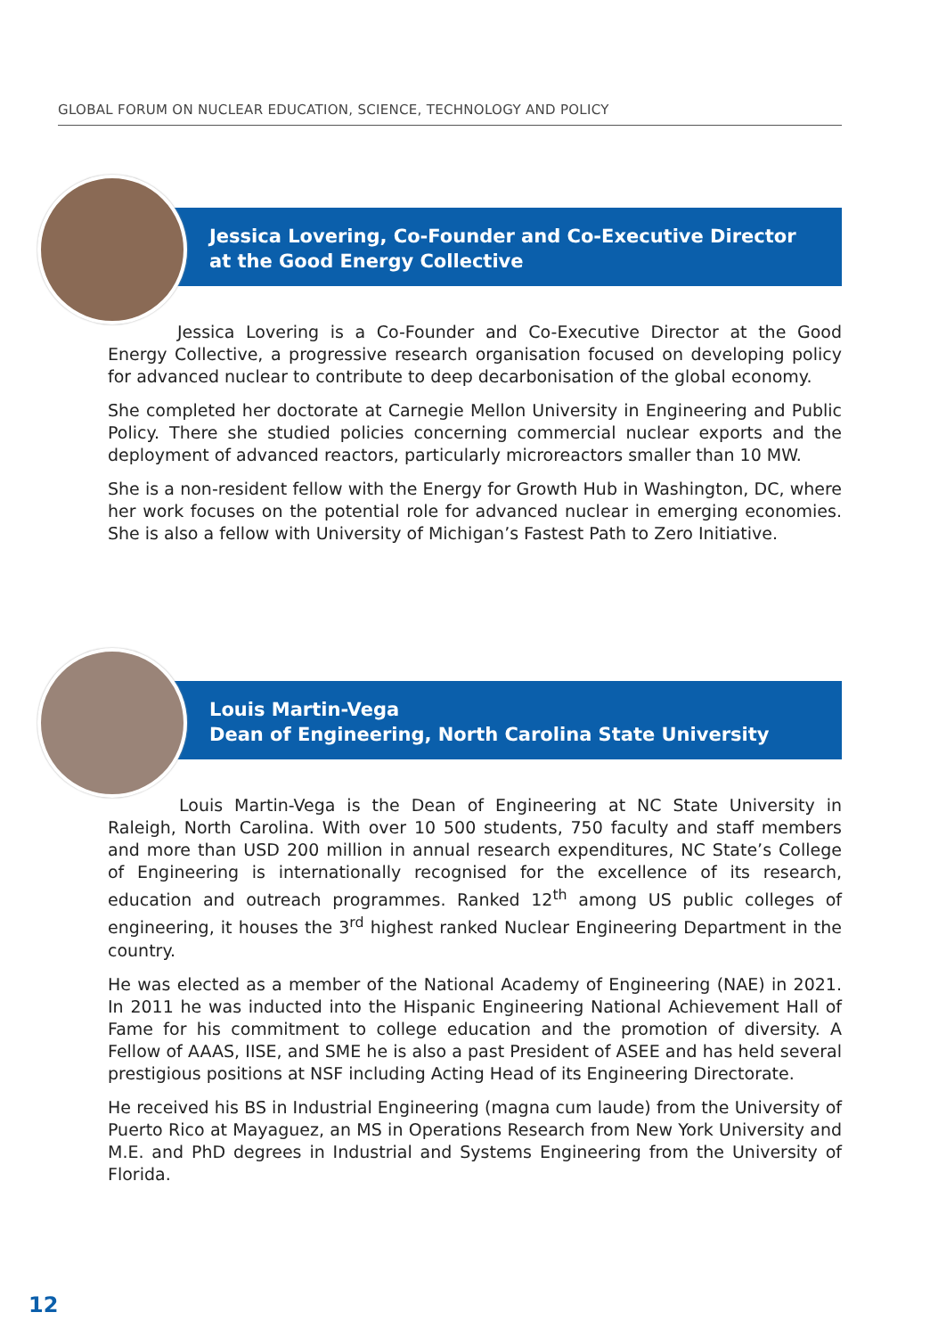GLOBAL FORUM ON NUCLEAR EDUCATION, SCIENCE, TECHNOLOGY AND POLICY
Jessica Lovering, Co-Founder and Co-Executive Director
at the Good Energy Collective
Jessica Lovering is a Co-Founder and Co-Executive Director at the Good Energy Collective, a progressive research organisation focused on developing policy for advanced nuclear to contribute to deep decarbonisation of the global economy.
She completed her doctorate at Carnegie Mellon University in Engineering and Public Policy. There she studied policies concerning commercial nuclear exports and the deployment of advanced reactors, particularly microreactors smaller than 10 MW.
She is a non-resident fellow with the Energy for Growth Hub in Washington, DC, where her work focuses on the potential role for advanced nuclear in emerging economies. She is also a fellow with University of Michigan’s Fastest Path to Zero Initiative.
Louis Martin-Vega
Dean of Engineering, North Carolina State University
Louis Martin-Vega is the Dean of Engineering at NC State University in Raleigh, North Carolina. With over 10 500 students, 750 faculty and staff members and more than USD 200 million in annual research expenditures, NC State’s College of Engineering is internationally recognised for the excellence of its research, education and outreach programmes. Ranked 12<sup>th</sup> among US public colleges of engineering, it houses the 3<sup>rd</sup> highest ranked Nuclear Engineering Department in the country.
He was elected as a member of the National Academy of Engineering (NAE) in 2021. In 2011 he was inducted into the Hispanic Engineering National Achievement Hall of Fame for his commitment to college education and the promotion of diversity. A Fellow of AAAS, IISE, and SME he is also a past President of ASEE and has held several prestigious positions at NSF including Acting Head of its Engineering Directorate.
He received his BS in Industrial Engineering (magna cum laude) from the University of Puerto Rico at Mayaguez, an MS in Operations Research from New York University and M.E. and PhD degrees in Industrial and Systems Engineering from the University of Florida.
12